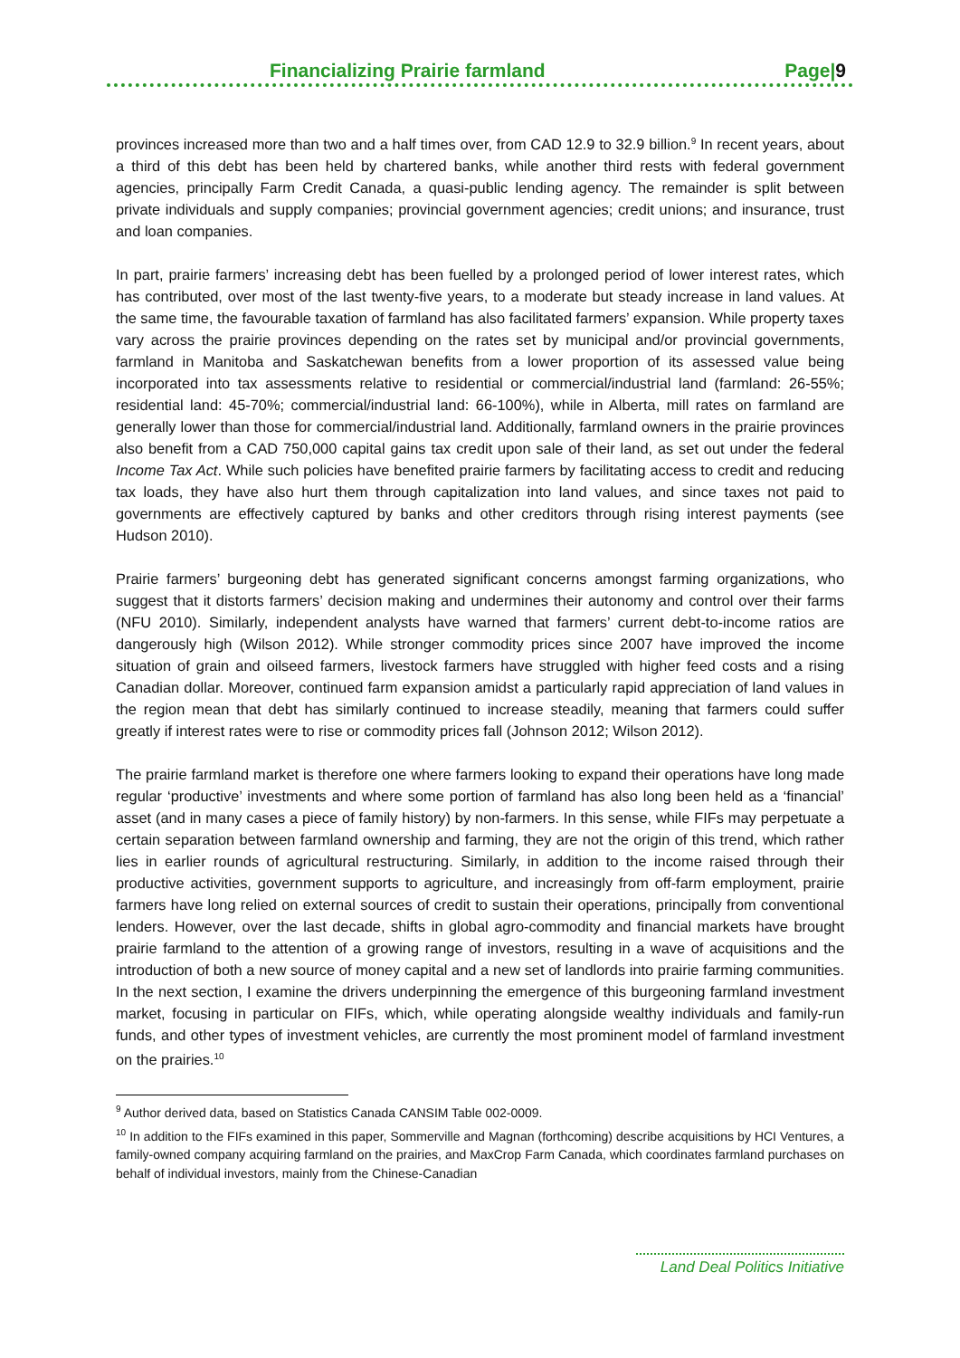Financializing Prairie farmland Page|9
provinces increased more than two and a half times over, from CAD 12.9 to 32.9 billion.<sup>9</sup> In recent years, about a third of this debt has been held by chartered banks, while another third rests with federal government agencies, principally Farm Credit Canada, a quasi-public lending agency. The remainder is split between private individuals and supply companies; provincial government agencies; credit unions; and insurance, trust and loan companies.
In part, prairie farmers’ increasing debt has been fuelled by a prolonged period of lower interest rates, which has contributed, over most of the last twenty-five years, to a moderate but steady increase in land values. At the same time, the favourable taxation of farmland has also facilitated farmers’ expansion. While property taxes vary across the prairie provinces depending on the rates set by municipal and/or provincial governments, farmland in Manitoba and Saskatchewan benefits from a lower proportion of its assessed value being incorporated into tax assessments relative to residential or commercial/industrial land (farmland: 26-55%; residential land: 45-70%; commercial/industrial land: 66-100%), while in Alberta, mill rates on farmland are generally lower than those for commercial/industrial land. Additionally, farmland owners in the prairie provinces also benefit from a CAD 750,000 capital gains tax credit upon sale of their land, as set out under the federal Income Tax Act. While such policies have benefited prairie farmers by facilitating access to credit and reducing tax loads, they have also hurt them through capitalization into land values, and since taxes not paid to governments are effectively captured by banks and other creditors through rising interest payments (see Hudson 2010).
Prairie farmers’ burgeoning debt has generated significant concerns amongst farming organizations, who suggest that it distorts farmers’ decision making and undermines their autonomy and control over their farms (NFU 2010). Similarly, independent analysts have warned that farmers’ current debt-to-income ratios are dangerously high (Wilson 2012). While stronger commodity prices since 2007 have improved the income situation of grain and oilseed farmers, livestock farmers have struggled with higher feed costs and a rising Canadian dollar. Moreover, continued farm expansion amidst a particularly rapid appreciation of land values in the region mean that debt has similarly continued to increase steadily, meaning that farmers could suffer greatly if interest rates were to rise or commodity prices fall (Johnson 2012; Wilson 2012).
The prairie farmland market is therefore one where farmers looking to expand their operations have long made regular ‘productive’ investments and where some portion of farmland has also long been held as a ‘financial’ asset (and in many cases a piece of family history) by non-farmers. In this sense, while FIFs may perpetuate a certain separation between farmland ownership and farming, they are not the origin of this trend, which rather lies in earlier rounds of agricultural restructuring. Similarly, in addition to the income raised through their productive activities, government supports to agriculture, and increasingly from off-farm employment, prairie farmers have long relied on external sources of credit to sustain their operations, principally from conventional lenders. However, over the last decade, shifts in global agro-commodity and financial markets have brought prairie farmland to the attention of a growing range of investors, resulting in a wave of acquisitions and the introduction of both a new source of money capital and a new set of landlords into prairie farming communities. In the next section, I examine the drivers underpinning the emergence of this burgeoning farmland investment market, focusing in particular on FIFs, which, while operating alongside wealthy individuals and family-run funds, and other types of investment vehicles, are currently the most prominent model of farmland investment on the prairies.<sup>10</sup>
<sup>9</sup> Author derived data, based on Statistics Canada CANSIM Table 002-0009.
<sup>10</sup> In addition to the FIFs examined in this paper, Sommerville and Magnan (forthcoming) describe acquisitions by HCI Ventures, a family-owned company acquiring farmland on the prairies, and MaxCrop Farm Canada, which coordinates farmland purchases on behalf of individual investors, mainly from the Chinese-Canadian
Land Deal Politics Initiative